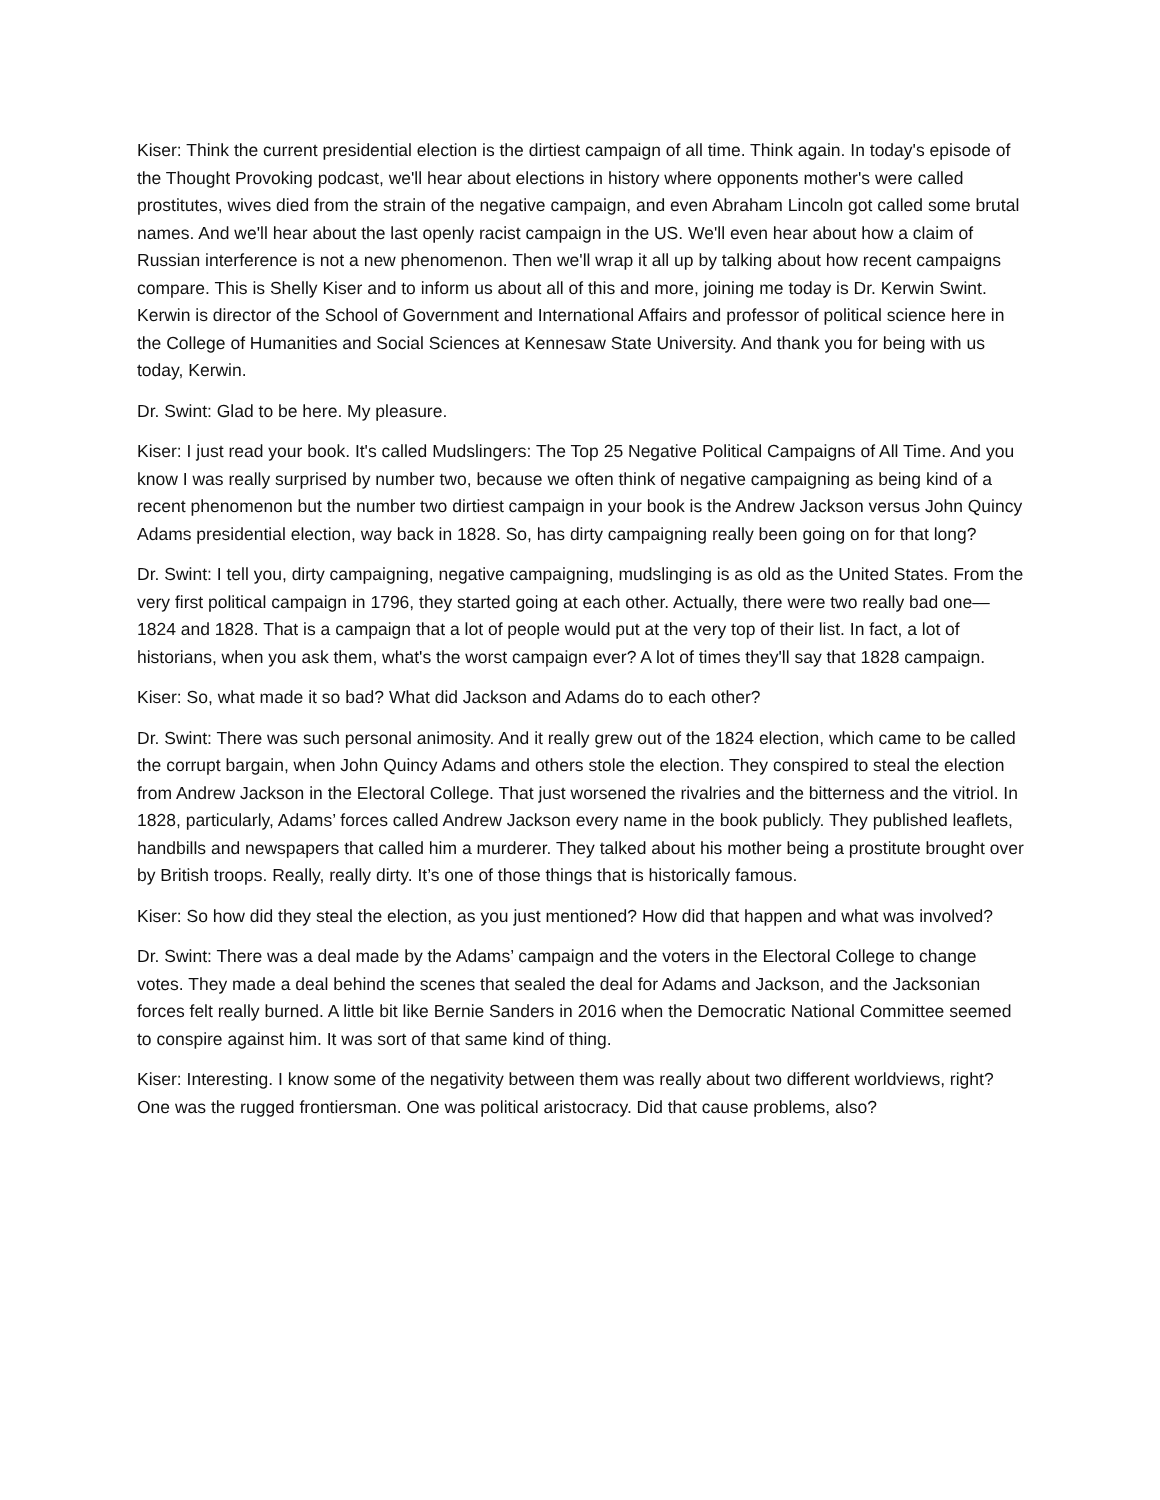Kiser: Think the current presidential election is the dirtiest campaign of all time. Think again. In today's episode of the Thought Provoking podcast, we'll hear about elections in history where opponents mother's were called prostitutes, wives died from the strain of the negative campaign, and even Abraham Lincoln got called some brutal names. And we'll hear about the last openly racist campaign in the US. We'll even hear about how a claim of Russian interference is not a new phenomenon. Then we'll wrap it all up by talking about how recent campaigns compare. This is Shelly Kiser and to inform us about all of this and more, joining me today is Dr. Kerwin Swint. Kerwin is director of the School of Government and International Affairs and professor of political science here in the College of Humanities and Social Sciences at Kennesaw State University. And thank you for being with us today, Kerwin.
Dr. Swint: Glad to be here. My pleasure.
Kiser: I just read your book. It's called Mudslingers: The Top 25 Negative Political Campaigns of All Time. And you know I was really surprised by number two, because we often think of negative campaigning as being kind of a recent phenomenon but the number two dirtiest campaign in your book is the Andrew Jackson versus John Quincy Adams presidential election, way back in 1828. So, has dirty campaigning really been going on for that long?
Dr. Swint: I tell you, dirty campaigning, negative campaigning, mudslinging is as old as the United States. From the very first political campaign in 1796, they started going at each other. Actually, there were two really bad one—1824 and 1828. That is a campaign that a lot of people would put at the very top of their list. In fact, a lot of historians, when you ask them, what's the worst campaign ever? A lot of times they'll say that 1828 campaign.
Kiser: So, what made it so bad? What did Jackson and Adams do to each other?
Dr. Swint: There was such personal animosity. And it really grew out of the 1824 election, which came to be called the corrupt bargain, when John Quincy Adams and others stole the election. They conspired to steal the election from Andrew Jackson in the Electoral College. That just worsened the rivalries and the bitterness and the vitriol. In 1828, particularly, Adams’ forces called Andrew Jackson every name in the book publicly. They published leaflets, handbills and newspapers that called him a murderer. They talked about his mother being a prostitute brought over by British troops. Really, really dirty. It’s one of those things that is historically famous.
Kiser: So how did they steal the election, as you just mentioned? How did that happen and what was involved?
Dr. Swint: There was a deal made by the Adams’ campaign and the voters in the Electoral College to change votes. They made a deal behind the scenes that sealed the deal for Adams and Jackson, and the Jacksonian forces felt really burned. A little bit like Bernie Sanders in 2016 when the Democratic National Committee seemed to conspire against him. It was sort of that same kind of thing.
Kiser: Interesting. I know some of the negativity between them was really about two different worldviews, right? One was the rugged frontiersman. One was political aristocracy. Did that cause problems, also?